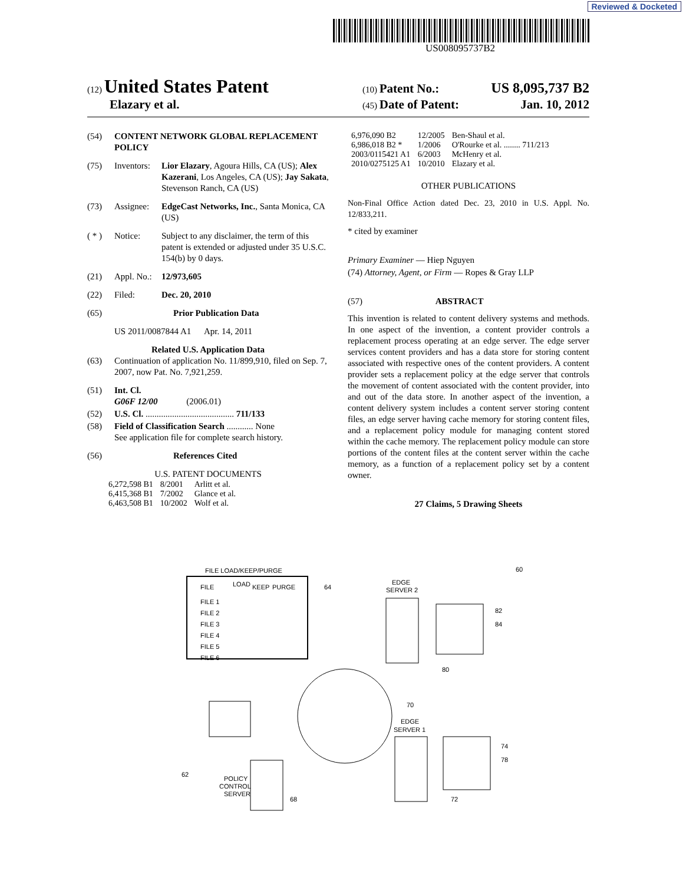Reviewed & Docketed
US008095737B2
(12) United States Patent
(10) Patent No.: US 8,095,737 B2
Elazary et al.
(45) Date of Patent: Jan. 10, 2012
(54) CONTENT NETWORK GLOBAL REPLACEMENT POLICY
(75) Inventors: Lior Elazary, Agoura Hills, CA (US); Alex Kazerani, Los Angeles, CA (US); Jay Sakata, Stevenson Ranch, CA (US)
(73) Assignee: EdgeCast Networks, Inc., Santa Monica, CA (US)
( * ) Notice: Subject to any disclaimer, the term of this patent is extended or adjusted under 35 U.S.C. 154(b) by 0 days.
(21) Appl. No.: 12/973,605
(22) Filed: Dec. 20, 2010
(65) Prior Publication Data
US 2011/0087844 A1 Apr. 14, 2011
Related U.S. Application Data
(63) Continuation of application No. 11/899,910, filed on Sep. 7, 2007, now Pat. No. 7,921,259.
(51) Int. Cl.
G06F 12/00 (2006.01)
(52) U.S. Cl. ........................................ 711/133
(58) Field of Classification Search ............ None
See application file for complete search history.
(56) References Cited
U.S. PATENT DOCUMENTS
| 6,272,598 B1 | 8/2001 | Arlitt et al. |
| 6,415,368 B1 | 7/2002 | Glance et al. |
| 6,463,508 B1 | 10/2002 | Wolf et al. |
| 6,976,090 B2 | 12/2005 | Ben-Shaul et al. |
| 6,986,018 B2 * | 1/2006 | O'Rourke et al. ........ 711/213 |
| 2003/0115421 A1 | 6/2003 | McHenry et al. |
| 2010/0275125 A1 | 10/2010 | Elazary et al. |
OTHER PUBLICATIONS
Non-Final Office Action dated Dec. 23, 2010 in U.S. Appl. No. 12/833,211.
* cited by examiner
Primary Examiner — Hiep Nguyen
(74) Attorney, Agent, or Firm — Ropes & Gray LLP
(57) ABSTRACT
This invention is related to content delivery systems and methods. In one aspect of the invention, a content provider controls a replacement process operating at an edge server. The edge server services content providers and has a data store for storing content associated with respective ones of the content providers. A content provider sets a replacement policy at the edge server that controls the movement of content associated with the content provider, into and out of the data store. In another aspect of the invention, a content delivery system includes a content server storing content files, an edge server having cache memory for storing content files, and a replacement policy module for managing content stored within the cache memory. The replacement policy module can store portions of the content files at the content server within the cache memory, as a function of a replacement policy set by a content owner.
27 Claims, 5 Drawing Sheets
FILE LOAD/KEEP/PURGE
FILE
LOAD
KEEP
PURGE
FILE 1
FILE 2
FILE 3
FILE 4
FILE 5
FILE 6
64
60
EDGE
SERVER 2
82
84
80
70
EDGE
SERVER 1
74
78
72
62
POLICY
CONTROL
SERVER
68